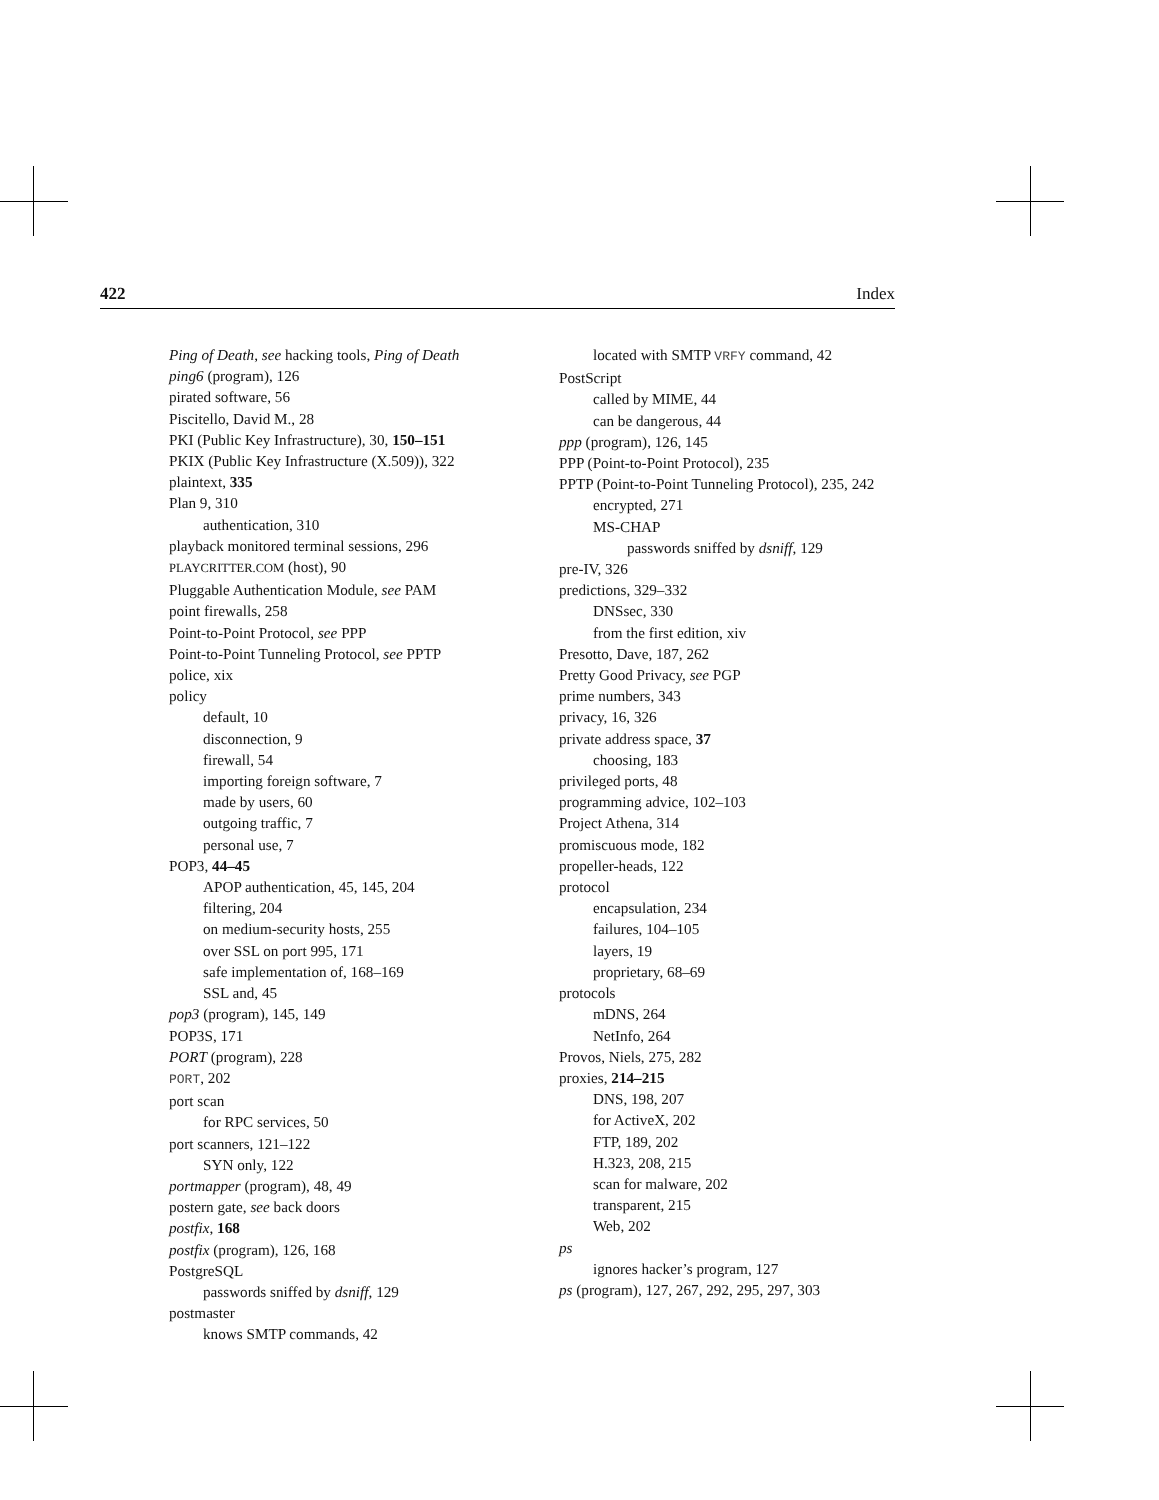422 Index
Ping of Death, see hacking tools, Ping of Death
ping6 (program), 126
pirated software, 56
Piscitello, David M., 28
PKI (Public Key Infrastructure), 30, 150–151
PKIX (Public Key Infrastructure (X.509)), 322
plaintext, 335
Plan 9, 310
authentication, 310
playback monitored terminal sessions, 296
PLAYCRITTER.COM (host), 90
Pluggable Authentication Module, see PAM
point firewalls, 258
Point-to-Point Protocol, see PPP
Point-to-Point Tunneling Protocol, see PPTP
police, xix
policy
default, 10
disconnection, 9
firewall, 54
importing foreign software, 7
made by users, 60
outgoing traffic, 7
personal use, 7
POP3, 44–45
APOP authentication, 45, 145, 204
filtering, 204
on medium-security hosts, 255
over SSL on port 995, 171
safe implementation of, 168–169
SSL and, 45
pop3 (program), 145, 149
POP3S, 171
PORT (program), 228
PORT, 202
port scan
for RPC services, 50
port scanners, 121–122
SYN only, 122
portmapper (program), 48, 49
postern gate, see back doors
postfix, 168
postfix (program), 126, 168
PostgreSQL
passwords sniffed by dsniff, 129
postmaster
knows SMTP commands, 42
located with SMTP VRFY command, 42
PostScript
called by MIME, 44
can be dangerous, 44
ppp (program), 126, 145
PPP (Point-to-Point Protocol), 235
PPTP (Point-to-Point Tunneling Protocol), 235, 242
encrypted, 271
MS-CHAP
passwords sniffed by dsniff, 129
pre-IV, 326
predictions, 329–332
DNSsec, 330
from the first edition, xiv
Presotto, Dave, 187, 262
Pretty Good Privacy, see PGP
prime numbers, 343
privacy, 16, 326
private address space, 37
choosing, 183
privileged ports, 48
programming advice, 102–103
Project Athena, 314
promiscuous mode, 182
propeller-heads, 122
protocol
encapsulation, 234
failures, 104–105
layers, 19
proprietary, 68–69
protocols
mDNS, 264
NetInfo, 264
Provos, Niels, 275, 282
proxies, 214–215
DNS, 198, 207
for ActiveX, 202
FTP, 189, 202
H.323, 208, 215
scan for malware, 202
transparent, 215
Web, 202
ps
ignores hacker’s program, 127
ps (program), 127, 267, 292, 295, 297, 303